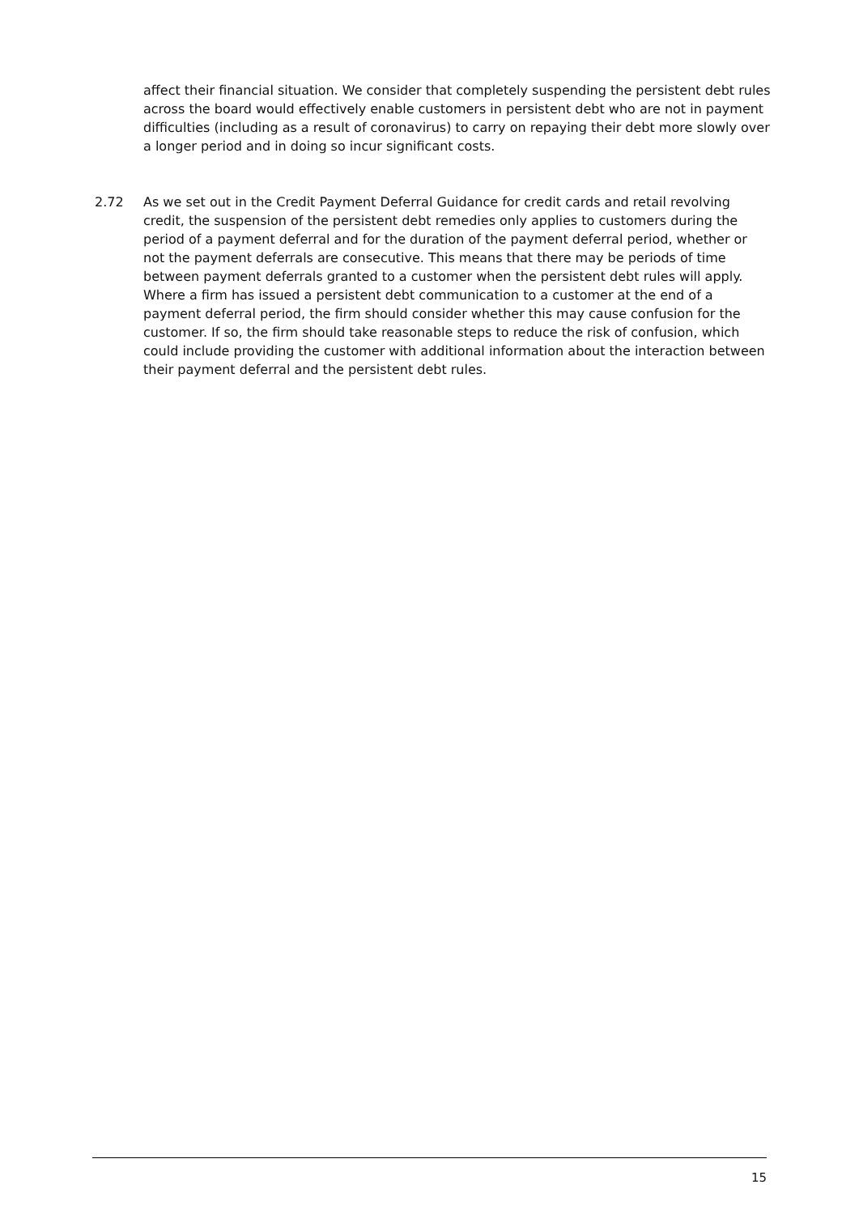affect their financial situation. We consider that completely suspending the persistent debt rules across the board would effectively enable customers in persistent debt who are not in payment difficulties (including as a result of coronavirus) to carry on repaying their debt more slowly over a longer period and in doing so incur significant costs.
2.72
As we set out in the Credit Payment Deferral Guidance for credit cards and retail revolving credit, the suspension of the persistent debt remedies only applies to customers during the period of a payment deferral and for the duration of the payment deferral period, whether or not the payment deferrals are consecutive. This means that there may be periods of time between payment deferrals granted to a customer when the persistent debt rules will apply. Where a firm has issued a persistent debt communication to a customer at the end of a payment deferral period, the firm should consider whether this may cause confusion for the customer. If so, the firm should take reasonable steps to reduce the risk of confusion, which could include providing the customer with additional information about the interaction between their payment deferral and the persistent debt rules.
15